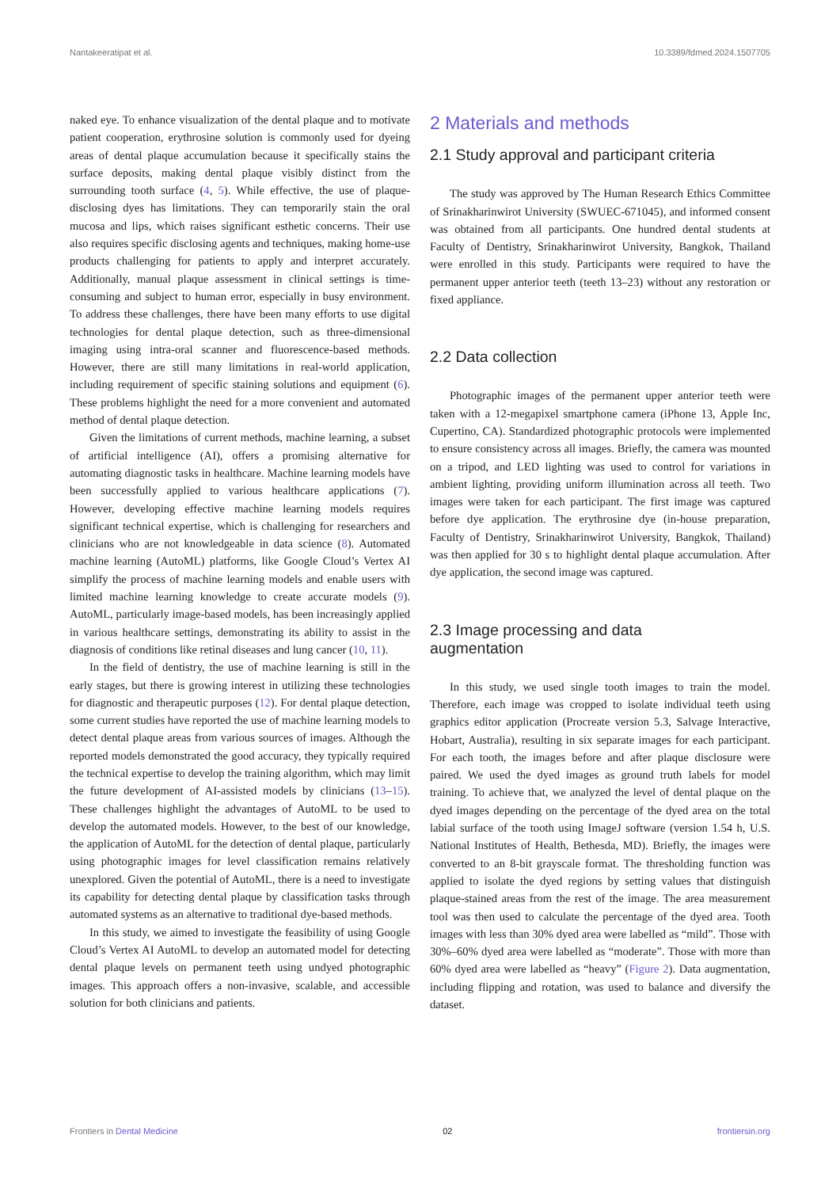Nantakeeratipat et al. 10.3389/fdmed.2024.1507705
naked eye. To enhance visualization of the dental plaque and to motivate patient cooperation, erythrosine solution is commonly used for dyeing areas of dental plaque accumulation because it specifically stains the surface deposits, making dental plaque visibly distinct from the surrounding tooth surface (4, 5). While effective, the use of plaque-disclosing dyes has limitations. They can temporarily stain the oral mucosa and lips, which raises significant esthetic concerns. Their use also requires specific disclosing agents and techniques, making home-use products challenging for patients to apply and interpret accurately. Additionally, manual plaque assessment in clinical settings is time-consuming and subject to human error, especially in busy environment. To address these challenges, there have been many efforts to use digital technologies for dental plaque detection, such as three-dimensional imaging using intra-oral scanner and fluorescence-based methods. However, there are still many limitations in real-world application, including requirement of specific staining solutions and equipment (6). These problems highlight the need for a more convenient and automated method of dental plaque detection.
Given the limitations of current methods, machine learning, a subset of artificial intelligence (AI), offers a promising alternative for automating diagnostic tasks in healthcare. Machine learning models have been successfully applied to various healthcare applications (7). However, developing effective machine learning models requires significant technical expertise, which is challenging for researchers and clinicians who are not knowledgeable in data science (8). Automated machine learning (AutoML) platforms, like Google Cloud’s Vertex AI simplify the process of machine learning models and enable users with limited machine learning knowledge to create accurate models (9). AutoML, particularly image-based models, has been increasingly applied in various healthcare settings, demonstrating its ability to assist in the diagnosis of conditions like retinal diseases and lung cancer (10, 11).
In the field of dentistry, the use of machine learning is still in the early stages, but there is growing interest in utilizing these technologies for diagnostic and therapeutic purposes (12). For dental plaque detection, some current studies have reported the use of machine learning models to detect dental plaque areas from various sources of images. Although the reported models demonstrated the good accuracy, they typically required the technical expertise to develop the training algorithm, which may limit the future development of AI-assisted models by clinicians (13–15). These challenges highlight the advantages of AutoML to be used to develop the automated models. However, to the best of our knowledge, the application of AutoML for the detection of dental plaque, particularly using photographic images for level classification remains relatively unexplored. Given the potential of AutoML, there is a need to investigate its capability for detecting dental plaque by classification tasks through automated systems as an alternative to traditional dye-based methods.
In this study, we aimed to investigate the feasibility of using Google Cloud’s Vertex AI AutoML to develop an automated model for detecting dental plaque levels on permanent teeth using undyed photographic images. This approach offers a non-invasive, scalable, and accessible solution for both clinicians and patients.
2 Materials and methods
2.1 Study approval and participant criteria
The study was approved by The Human Research Ethics Committee of Srinakharinwirot University (SWUEC-671045), and informed consent was obtained from all participants. One hundred dental students at Faculty of Dentistry, Srinakharinwirot University, Bangkok, Thailand were enrolled in this study. Participants were required to have the permanent upper anterior teeth (teeth 13–23) without any restoration or fixed appliance.
2.2 Data collection
Photographic images of the permanent upper anterior teeth were taken with a 12-megapixel smartphone camera (iPhone 13, Apple Inc, Cupertino, CA). Standardized photographic protocols were implemented to ensure consistency across all images. Briefly, the camera was mounted on a tripod, and LED lighting was used to control for variations in ambient lighting, providing uniform illumination across all teeth. Two images were taken for each participant. The first image was captured before dye application. The erythrosine dye (in-house preparation, Faculty of Dentistry, Srinakharinwirot University, Bangkok, Thailand) was then applied for 30 s to highlight dental plaque accumulation. After dye application, the second image was captured.
2.3 Image processing and data
augmentation
In this study, we used single tooth images to train the model. Therefore, each image was cropped to isolate individual teeth using graphics editor application (Procreate version 5.3, Salvage Interactive, Hobart, Australia), resulting in six separate images for each participant. For each tooth, the images before and after plaque disclosure were paired. We used the dyed images as ground truth labels for model training. To achieve that, we analyzed the level of dental plaque on the dyed images depending on the percentage of the dyed area on the total labial surface of the tooth using ImageJ software (version 1.54 h, U.S. National Institutes of Health, Bethesda, MD). Briefly, the images were converted to an 8-bit grayscale format. The thresholding function was applied to isolate the dyed regions by setting values that distinguish plaque-stained areas from the rest of the image. The area measurement tool was then used to calculate the percentage of the dyed area. Tooth images with less than 30% dyed area were labelled as “mild”. Those with 30%–60% dyed area were labelled as “moderate”. Those with more than 60% dyed area were labelled as “heavy” (Figure 2). Data augmentation, including flipping and rotation, was used to balance and diversify the dataset.
Frontiers in Dental Medicine 02 frontiersin.org